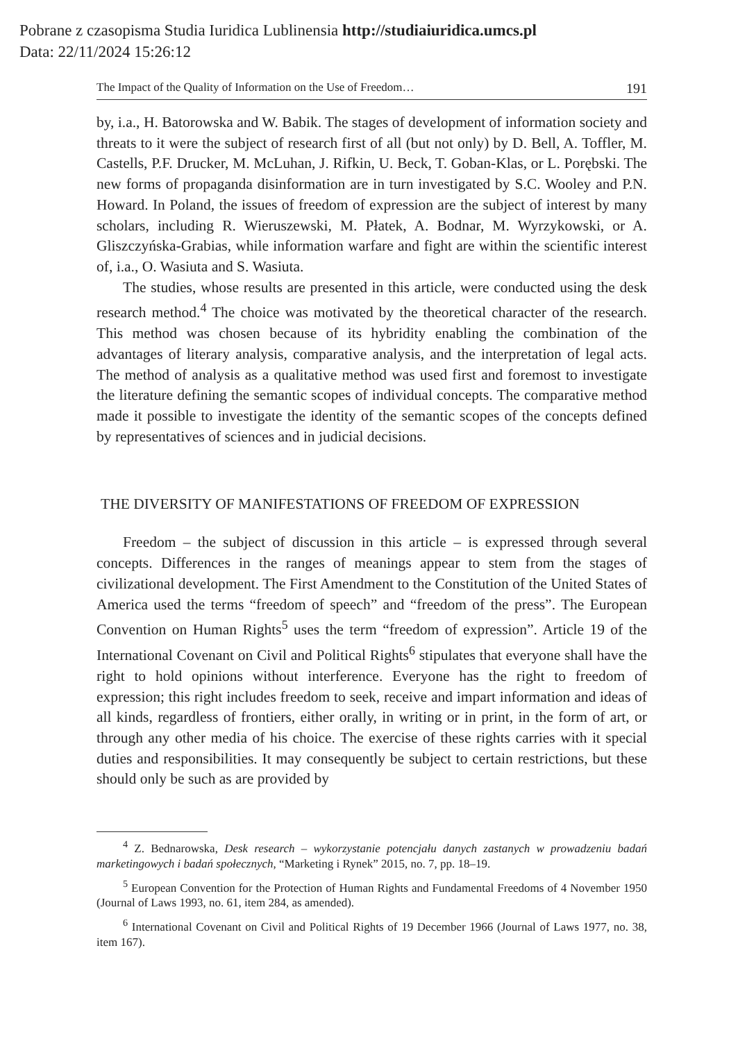Pobrane z czasopisma Studia Iuridica Lublinensia http://studiaiuridica.umcs.pl
Data: 22/11/2024 15:26:12
The Impact of the Quality of Information on the Use of Freedom… 191
by, i.a., H. Batorowska and W. Babik. The stages of development of information society and threats to it were the subject of research first of all (but not only) by D. Bell, A. Toffler, M. Castells, P.F. Drucker, M. McLuhan, J. Rifkin, U. Beck, T. Goban-Klas, or L. Porębski. The new forms of propaganda disinformation are in turn investigated by S.C. Wooley and P.N. Howard. In Poland, the issues of freedom of expression are the subject of interest by many scholars, including R. Wieruszewski, M. Płatek, A. Bodnar, M. Wyrzykowski, or A. Gliszczyńska-Grabias, while information warfare and fight are within the scientific interest of, i.a., O. Wasiuta and S. Wasiuta.
The studies, whose results are presented in this article, were conducted using the desk research method.<sup>4</sup> The choice was motivated by the theoretical character of the research. This method was chosen because of its hybridity enabling the combination of the advantages of literary analysis, comparative analysis, and the interpretation of legal acts. The method of analysis as a qualitative method was used first and foremost to investigate the literature defining the semantic scopes of individual concepts. The comparative method made it possible to investigate the identity of the semantic scopes of the concepts defined by representatives of sciences and in judicial decisions.
THE DIVERSITY OF MANIFESTATIONS OF FREEDOM OF EXPRESSION
Freedom – the subject of discussion in this article – is expressed through several concepts. Differences in the ranges of meanings appear to stem from the stages of civilizational development. The First Amendment to the Constitution of the United States of America used the terms “freedom of speech” and “freedom of the press”. The European Convention on Human Rights<sup>5</sup> uses the term “freedom of expression”. Article 19 of the International Covenant on Civil and Political Rights<sup>6</sup> stipulates that everyone shall have the right to hold opinions without interference. Everyone has the right to freedom of expression; this right includes freedom to seek, receive and impart information and ideas of all kinds, regardless of frontiers, either orally, in writing or in print, in the form of art, or through any other media of his choice. The exercise of these rights carries with it special duties and responsibilities. It may consequently be subject to certain restrictions, but these should only be such as are provided by
<sup>4</sup> Z. Bednarowska, Desk research – wykorzystanie potencjału danych zastanych w prowadzeniu badań marketingowych i badań społecznych, “Marketing i Rynek” 2015, no. 7, pp. 18–19.
<sup>5</sup> European Convention for the Protection of Human Rights and Fundamental Freedoms of 4 November 1950 (Journal of Laws 1993, no. 61, item 284, as amended).
<sup>6</sup> International Covenant on Civil and Political Rights of 19 December 1966 (Journal of Laws 1977, no. 38, item 167).